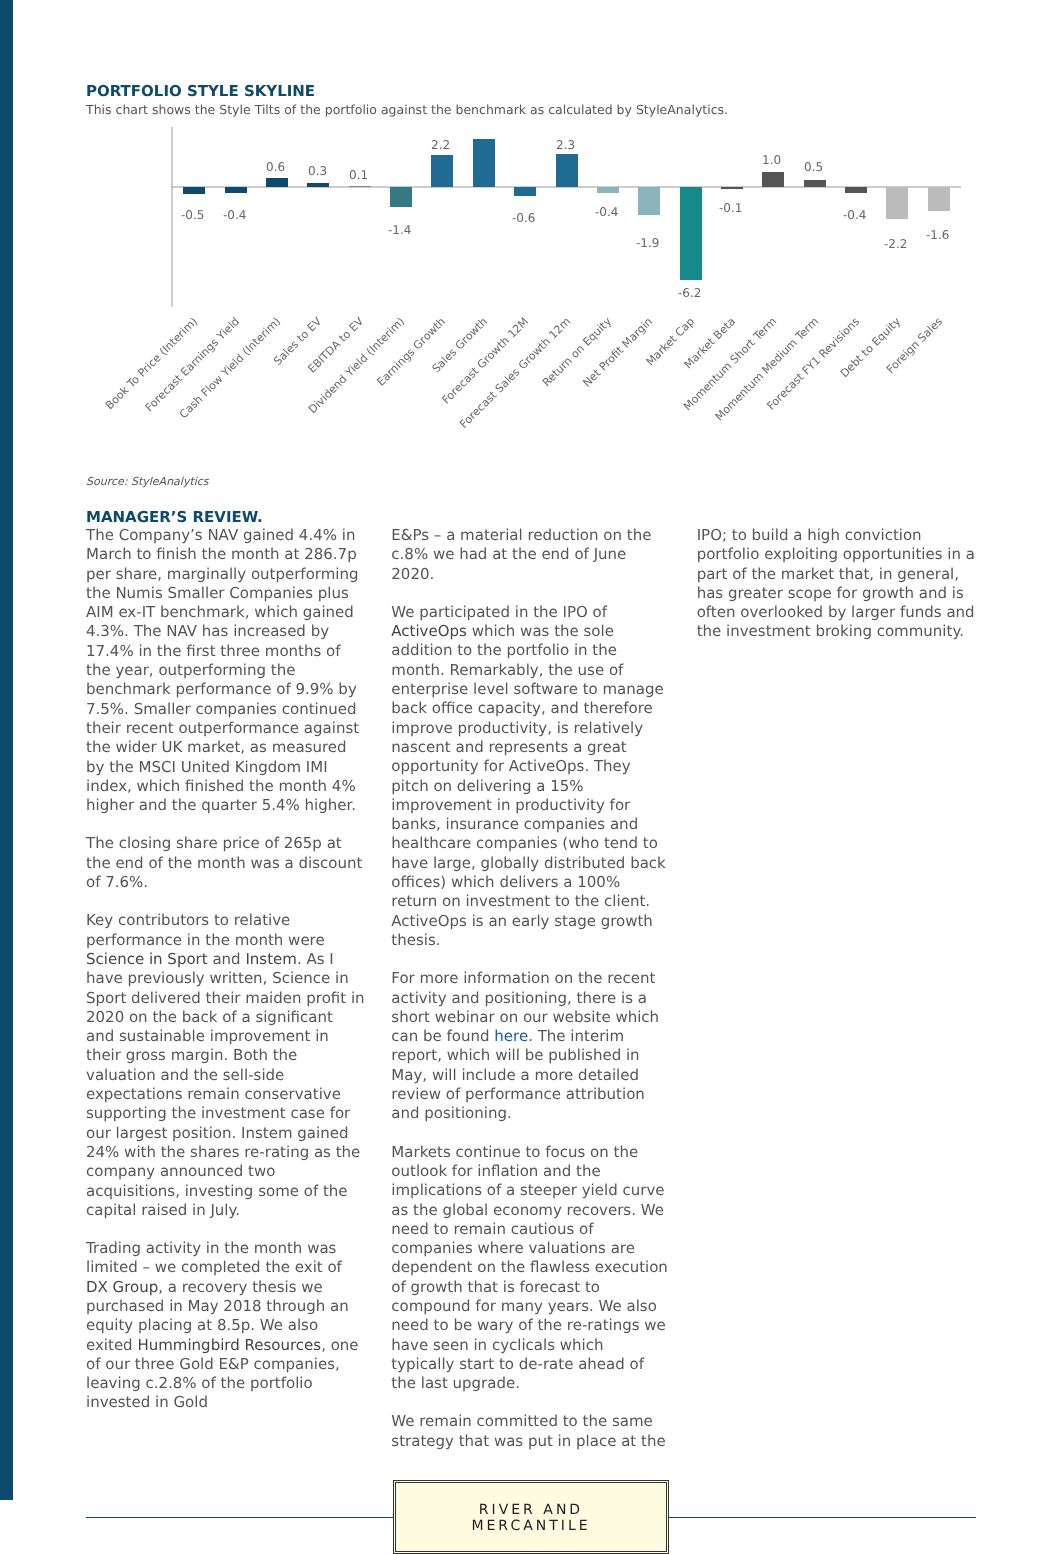PORTFOLIO STYLE SKYLINE
This chart shows the Style Tilts of the portfolio against the benchmark as calculated by StyleAnalytics.
-0.5
-0.4
0.6
0.3
0.1
-1.4
2.2
-0.6
2.3
-0.4
-1.9
-6.2
-0.1
1.0
0.5
-0.4
-2.2
-1.6
Book To Price (Interim)
Forecast Earnings Yield
Cash Flow Yield (Interim)
Sales to EV
EBITDA to EV
Dividend Yield (Interim)
Earnings Growth
Sales Growth
Forecast Growth 12M
Forecast Sales Growth 12m
Return on Equity
Net Profit Margin
Market Cap
Market Beta
Momentum Short Term
Momentum Medium Term
Forecast FY1 Revisions
Debt to Equity
Foreign Sales
Source: StyleAnalytics
MANAGER’S REVIEW.
The Company’s NAV gained 4.4% in March to finish the month at 286.7p per share, marginally outperforming the Numis Smaller Companies plus AIM ex-IT benchmark, which gained 4.3%. The NAV has increased by 17.4% in the first three months of the year, outperforming the benchmark performance of 9.9% by 7.5%. Smaller companies continued their recent outperformance against the wider UK market, as measured by the MSCI United Kingdom IMI index, which finished the month 4% higher and the quarter 5.4% higher.
The closing share price of 265p at the end of the month was a discount of 7.6%.
Key contributors to relative performance in the month were Science in Sport and Instem. As I have previously written, Science in Sport delivered their maiden profit in 2020 on the back of a significant and sustainable improvement in their gross margin. Both the valuation and the sell-side expectations remain conservative supporting the investment case for our largest position. Instem gained 24% with the shares re-rating as the company announced two acquisitions, investing some of the capital raised in July.
Trading activity in the month was limited – we completed the exit of DX Group, a recovery thesis we purchased in May 2018 through an equity placing at 8.5p. We also exited Hummingbird Resources, one of our three Gold E&P companies, leaving c.2.8% of the portfolio invested in Gold
E&Ps – a material reduction on the c.8% we had at the end of June 2020.
We participated in the IPO of ActiveOps which was the sole addition to the portfolio in the month. Remarkably, the use of enterprise level software to manage back office capacity, and therefore improve productivity, is relatively nascent and represents a great opportunity for ActiveOps. They pitch on delivering a 15% improvement in productivity for banks, insurance companies and healthcare companies (who tend to have large, globally distributed back offices) which delivers a 100% return on investment to the client. ActiveOps is an early stage growth thesis.
For more information on the recent activity and positioning, there is a short webinar on our website which can be found here. The interim report, which will be published in May, will include a more detailed review of performance attribution and positioning.
Markets continue to focus on the outlook for inflation and the implications of a steeper yield curve as the global economy recovers. We need to remain cautious of companies where valuations are dependent on the flawless execution of growth that is forecast to compound for many years. We also need to be wary of the re-ratings we have seen in cyclicals which typically start to de-rate ahead of the last upgrade.
We remain committed to the same strategy that was put in place at the
IPO; to build a high conviction portfolio exploiting opportunities in a part of the market that, in general, has greater scope for growth and is often overlooked by larger funds and the investment broking community.
RIVER AND MERCANTILE